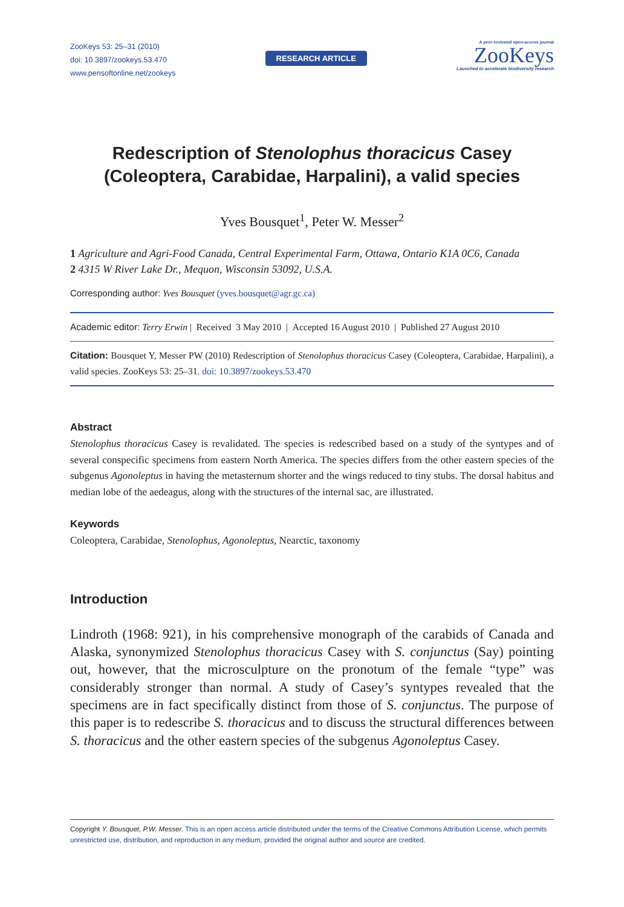ZooKeys 53: 25–31 (2010)
doi: 10.3897/zookeys.53.470
www.pensoftonline.net/zookeys
RESEARCH ARTICLE
A peer-reviewed open-access journal
ZooKeys
Launched to accelerate biodiversity research
Redescription of Stenolophus thoracicus Casey
(Coleoptera, Carabidae, Harpalini), a valid species
Yves Bousquet<sup>1</sup>, Peter W. Messer<sup>2</sup>
1 Agriculture and Agri-Food Canada, Central Experimental Farm, Ottawa, Ontario K1A 0C6, Canada
2 4315 W River Lake Dr., Mequon, Wisconsin 53092, U.S.A.
Corresponding author: Yves Bousquet (yves.bousquet@agr.gc.ca)
Academic editor: Terry Erwin | Received 3 May 2010 | Accepted 16 August 2010 | Published 27 August 2010
Citation: Bousquet Y, Messer PW (2010) Redescription of Stenolophus thoracicus Casey (Coleoptera, Carabidae, Harpalini), a valid species. ZooKeys 53: 25–31. doi: 10.3897/zookeys.53.470
Abstract
Stenolophus thoracicus Casey is revalidated. The species is redescribed based on a study of the syntypes and of several conspecific specimens from eastern North America. The species differs from the other eastern species of the subgenus Agonoleptus in having the metasternum shorter and the wings reduced to tiny stubs. The dorsal habitus and median lobe of the aedeagus, along with the structures of the internal sac, are illustrated.
Keywords
Coleoptera, Carabidae, Stenolophus, Agonoleptus, Nearctic, taxonomy
Introduction
Lindroth (1968: 921), in his comprehensive monograph of the carabids of Canada and Alaska, synonymized Stenolophus thoracicus Casey with S. conjunctus (Say) pointing out, however, that the microsculpture on the pronotum of the female “type” was considerably stronger than normal. A study of Casey’s syntypes revealed that the specimens are in fact specifically distinct from those of S. conjunctus. The purpose of this paper is to redescribe S. thoracicus and to discuss the structural differences between S. thoracicus and the other eastern species of the subgenus Agonoleptus Casey.
Copyright Y. Bousquet, P.W. Messer. This is an open access article distributed under the terms of the Creative Commons Attribution License, which permits unrestricted use, distribution, and reproduction in any medium, provided the original author and source are credited.